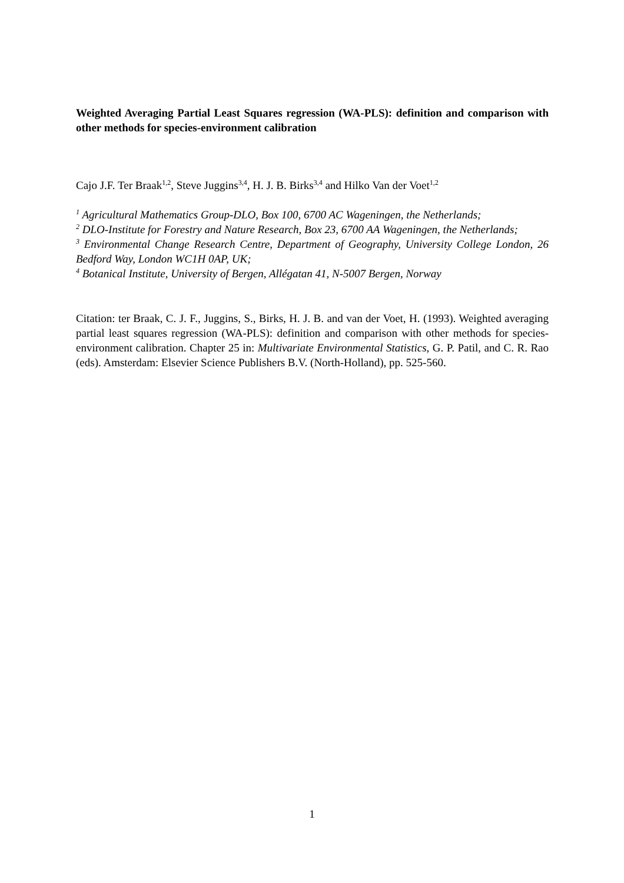Weighted Averaging Partial Least Squares regression (WA-PLS): definition and comparison with other methods for species-environment calibration
Cajo J.F. Ter Braak<sup>1,2</sup>, Steve Juggins<sup>3,4</sup>, H. J. B. Birks<sup>3,4</sup> and Hilko Van der Voet<sup>1,2</sup>
<sup>1</sup> Agricultural Mathematics Group-DLO, Box 100, 6700 AC Wageningen, the Netherlands;
<sup>2</sup> DLO-Institute for Forestry and Nature Research, Box 23, 6700 AA Wageningen, the Netherlands;
<sup>3</sup> Environmental Change Research Centre, Department of Geography, University College London, 26 Bedford Way, London WC1H 0AP, UK;
<sup>4</sup> Botanical Institute, University of Bergen, Allégatan 41, N-5007 Bergen, Norway
Citation: ter Braak, C. J. F., Juggins, S., Birks, H. J. B. and van der Voet, H. (1993). Weighted averaging partial least squares regression (WA-PLS): definition and comparison with other methods for species-environment calibration. Chapter 25 in: Multivariate Environmental Statistics, G. P. Patil, and C. R. Rao (eds). Amsterdam: Elsevier Science Publishers B.V. (North-Holland), pp. 525-560.
1